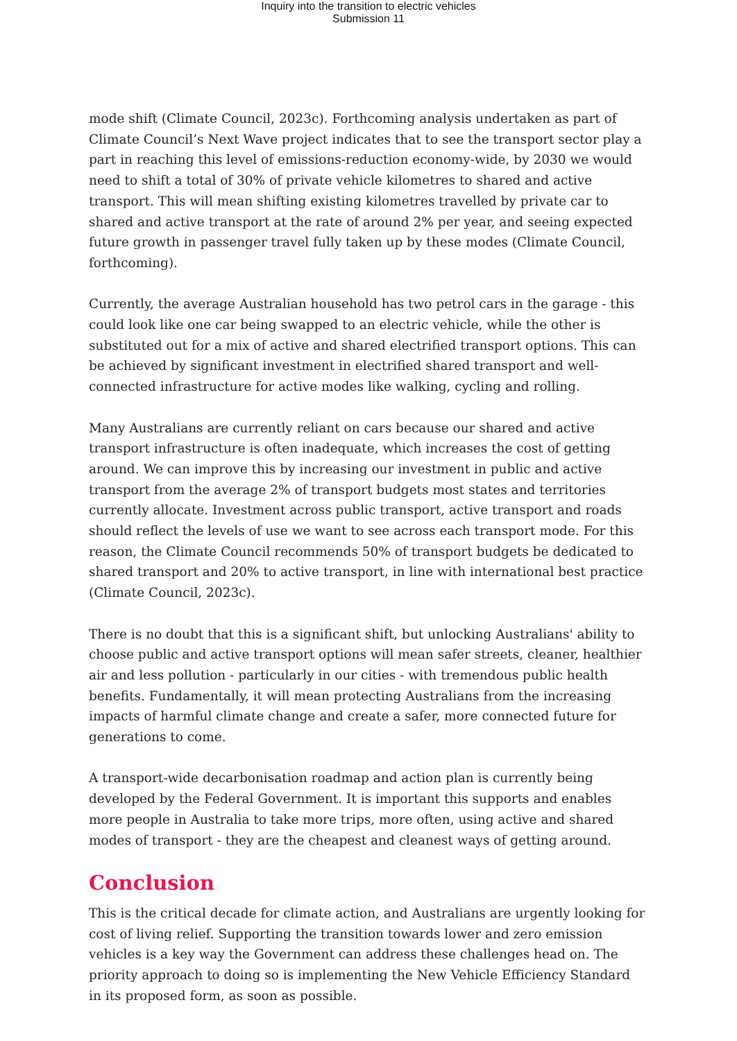Inquiry into the transition to electric vehicles
Submission 11
mode shift (Climate Council, 2023c). Forthcoming analysis undertaken as part of Climate Council’s Next Wave project indicates that to see the transport sector play a part in reaching this level of emissions-reduction economy-wide, by 2030 we would need to shift a total of 30% of private vehicle kilometres to shared and active transport. This will mean shifting existing kilometres travelled by private car to shared and active transport at the rate of around 2% per year, and seeing expected future growth in passenger travel fully taken up by these modes (Climate Council, forthcoming).
Currently, the average Australian household has two petrol cars in the garage - this could look like one car being swapped to an electric vehicle, while the other is substituted out for a mix of active and shared electrified transport options. This can be achieved by significant investment in electrified shared transport and well-connected infrastructure for active modes like walking, cycling and rolling.
Many Australians are currently reliant on cars because our shared and active transport infrastructure is often inadequate, which increases the cost of getting around. We can improve this by increasing our investment in public and active transport from the average 2% of transport budgets most states and territories currently allocate. Investment across public transport, active transport and roads should reflect the levels of use we want to see across each transport mode. For this reason, the Climate Council recommends 50% of transport budgets be dedicated to shared transport and 20% to active transport, in line with international best practice (Climate Council, 2023c).
There is no doubt that this is a significant shift, but unlocking Australians' ability to choose public and active transport options will mean safer streets, cleaner, healthier air and less pollution - particularly in our cities - with tremendous public health benefits. Fundamentally, it will mean protecting Australians from the increasing impacts of harmful climate change and create a safer, more connected future for generations to come.
A transport-wide decarbonisation roadmap and action plan is currently being developed by the Federal Government. It is important this supports and enables more people in Australia to take more trips, more often, using active and shared modes of transport - they are the cheapest and cleanest ways of getting around.
Conclusion
This is the critical decade for climate action, and Australians are urgently looking for cost of living relief. Supporting the transition towards lower and zero emission vehicles is a key way the Government can address these challenges head on. The priority approach to doing so is implementing the New Vehicle Efficiency Standard in its proposed form, as soon as possible.